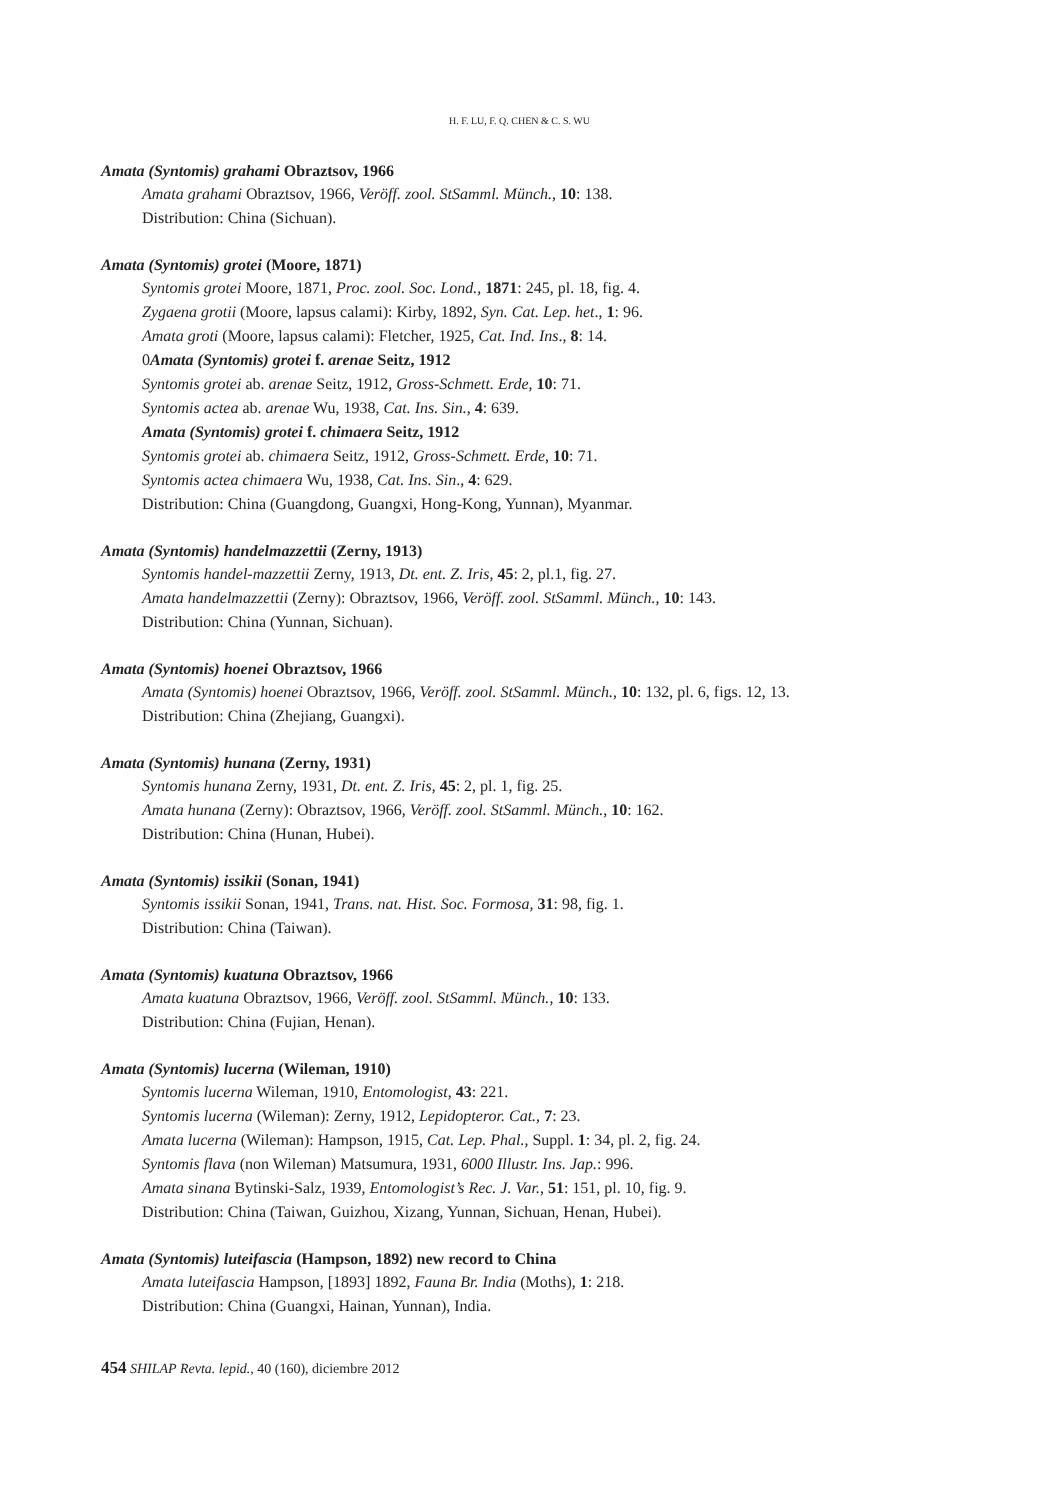H. F. LU, F. Q. CHEN & C. S. WU
Amata (Syntomis) grahami Obraztsov, 1966
Amata grahami Obraztsov, 1966, Veröff. zool. StSamml. Münch., 10: 138.
Distribution: China (Sichuan).
Amata (Syntomis) grotei (Moore, 1871)
Syntomis grotei Moore, 1871, Proc. zool. Soc. Lond., 1871: 245, pl. 18, fig. 4.
Zygaena grotii (Moore, lapsus calami): Kirby, 1892, Syn. Cat. Lep. het., 1: 96.
Amata groti (Moore, lapsus calami): Fletcher, 1925, Cat. Ind. Ins., 8: 14.
0Amata (Syntomis) grotei f. arenae Seitz, 1912
Syntomis grotei ab. arenae Seitz, 1912, Gross-Schmett. Erde, 10: 71.
Syntomis actea ab. arenae Wu, 1938, Cat. Ins. Sin., 4: 639.
Amata (Syntomis) grotei f. chimaera Seitz, 1912
Syntomis grotei ab. chimaera Seitz, 1912, Gross-Schmett. Erde, 10: 71.
Syntomis actea chimaera Wu, 1938, Cat. Ins. Sin., 4: 629.
Distribution: China (Guangdong, Guangxi, Hong-Kong, Yunnan), Myanmar.
Amata (Syntomis) handelmazzettii (Zerny, 1913)
Syntomis handel-mazzettii Zerny, 1913, Dt. ent. Z. Iris, 45: 2, pl.1, fig. 27.
Amata handelmazzettii (Zerny): Obraztsov, 1966, Veröff. zool. StSamml. Münch., 10: 143.
Distribution: China (Yunnan, Sichuan).
Amata (Syntomis) hoenei Obraztsov, 1966
Amata (Syntomis) hoenei Obraztsov, 1966, Veröff. zool. StSamml. Münch., 10: 132, pl. 6, figs. 12, 13.
Distribution: China (Zhejiang, Guangxi).
Amata (Syntomis) hunana (Zerny, 1931)
Syntomis hunana Zerny, 1931, Dt. ent. Z. Iris, 45: 2, pl. 1, fig. 25.
Amata hunana (Zerny): Obraztsov, 1966, Veröff. zool. StSamml. Münch., 10: 162.
Distribution: China (Hunan, Hubei).
Amata (Syntomis) issikii (Sonan, 1941)
Syntomis issikii Sonan, 1941, Trans. nat. Hist. Soc. Formosa, 31: 98, fig. 1.
Distribution: China (Taiwan).
Amata (Syntomis) kuatuna Obraztsov, 1966
Amata kuatuna Obraztsov, 1966, Veröff. zool. StSamml. Münch., 10: 133.
Distribution: China (Fujian, Henan).
Amata (Syntomis) lucerna (Wileman, 1910)
Syntomis lucerna Wileman, 1910, Entomologist, 43: 221.
Syntomis lucerna (Wileman): Zerny, 1912, Lepidopteror. Cat., 7: 23.
Amata lucerna (Wileman): Hampson, 1915, Cat. Lep. Phal., Suppl. 1: 34, pl. 2, fig. 24.
Syntomis flava (non Wileman) Matsumura, 1931, 6000 Illustr. Ins. Jap.: 996.
Amata sinana Bytinski-Salz, 1939, Entomologist’s Rec. J. Var., 51: 151, pl. 10, fig. 9.
Distribution: China (Taiwan, Guizhou, Xizang, Yunnan, Sichuan, Henan, Hubei).
Amata (Syntomis) luteifascia (Hampson, 1892) new record to China
Amata luteifascia Hampson, [1893] 1892, Fauna Br. India (Moths), 1: 218.
Distribution: China (Guangxi, Hainan, Yunnan), India.
454 SHILAP Revta. lepid., 40 (160), diciembre 2012